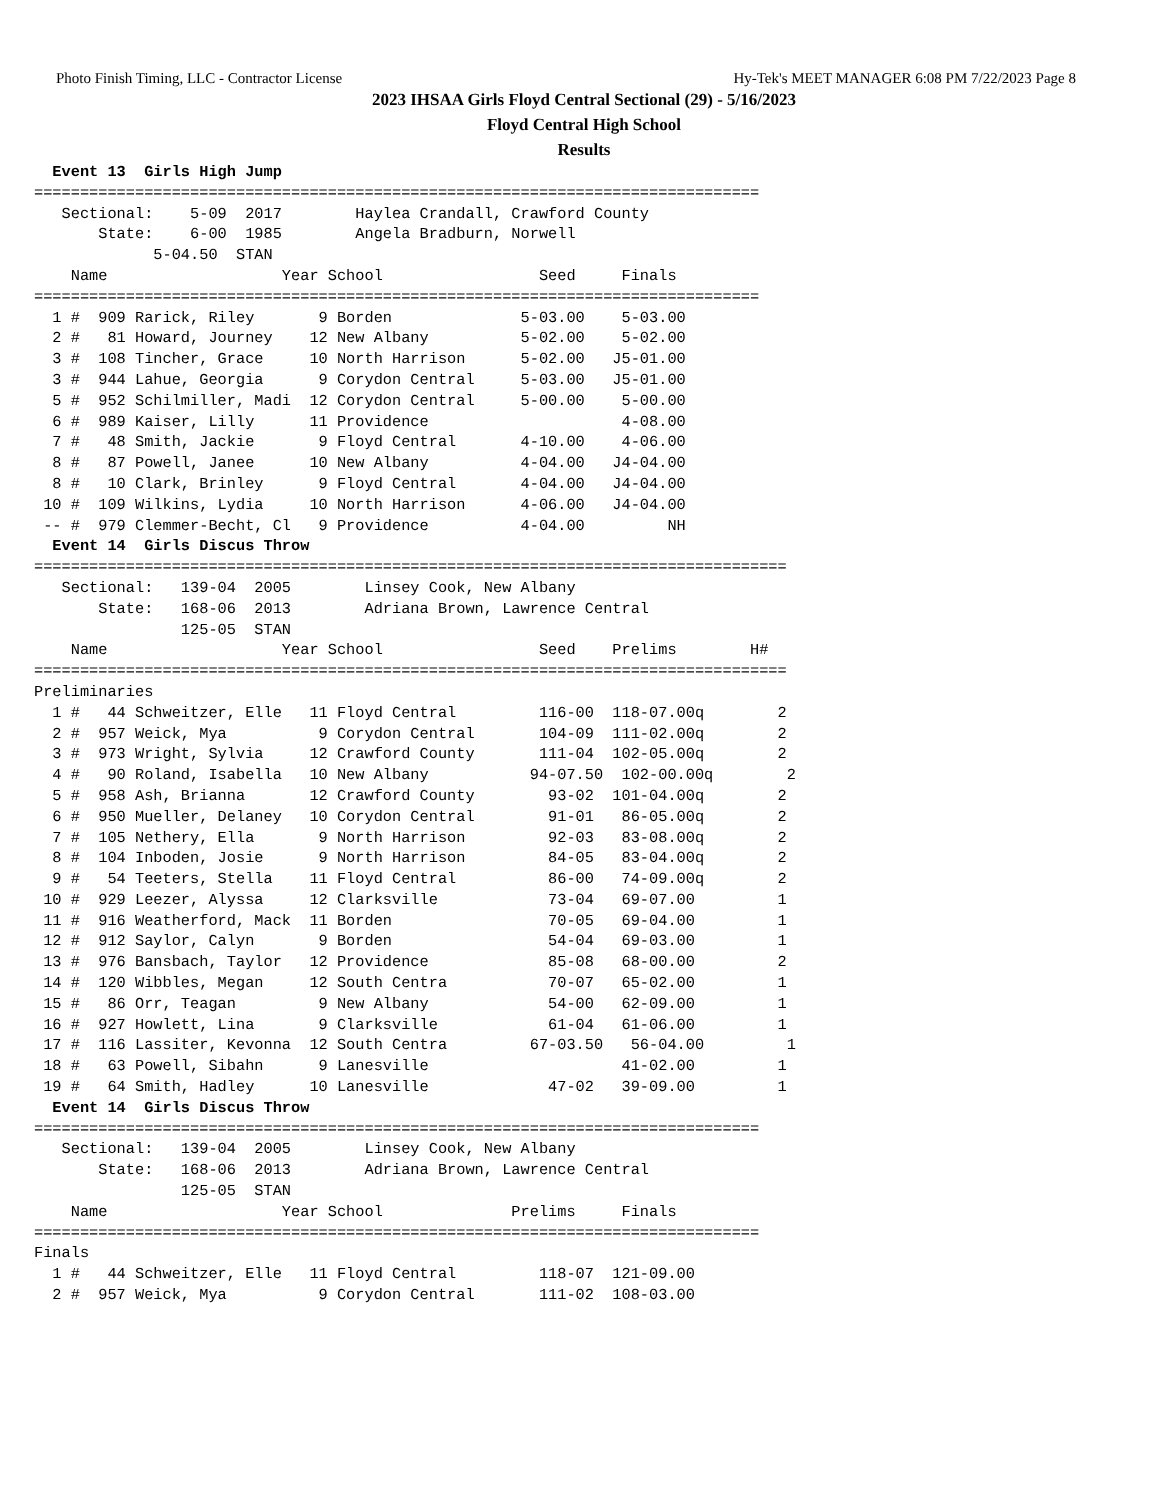Photo Finish Timing, LLC - Contractor License Hy-Tek's MEET MANAGER 6:08 PM 7/22/2023 Page 8
2023 IHSAA Girls Floyd Central Sectional (29) - 5/16/2023
Floyd Central High School
Results
  Event 13  Girls High Jump
===============================================================================
   Sectional:    5-09  2017        Haylea Crandall, Crawford County
       State:    6-00  1985        Angela Bradburn, Norwell
             5-04.50  STAN
    Name                   Year School                 Seed     Finals
===============================================================================
  1 #  909 Rarick, Riley       9 Borden              5-03.00    5-03.00
  2 #   81 Howard, Journey    12 New Albany          5-02.00    5-02.00
  3 #  108 Tincher, Grace     10 North Harrison      5-02.00   J5-01.00
  3 #  944 Lahue, Georgia      9 Corydon Central     5-03.00   J5-01.00
  5 #  952 Schilmiller, Madi  12 Corydon Central     5-00.00    5-00.00
  6 #  989 Kaiser, Lilly      11 Providence                     4-08.00
  7 #   48 Smith, Jackie       9 Floyd Central       4-10.00    4-06.00
  8 #   87 Powell, Janee      10 New Albany          4-04.00   J4-04.00
  8 #   10 Clark, Brinley      9 Floyd Central       4-04.00   J4-04.00
 10 #  109 Wilkins, Lydia     10 North Harrison      4-06.00   J4-04.00
 -- #  979 Clemmer-Becht, Cl   9 Providence          4-04.00         NH
  Event 14  Girls Discus Throw
==================================================================================
   Sectional:   139-04  2005        Linsey Cook, New Albany
       State:   168-06  2013        Adriana Brown, Lawrence Central
                125-05  STAN
    Name                   Year School                 Seed    Prelims        H#
==================================================================================
Preliminaries
  1 #   44 Schweitzer, Elle   11 Floyd Central         116-00  118-07.00q        2
  2 #  957 Weick, Mya          9 Corydon Central       104-09  111-02.00q        2
  3 #  973 Wright, Sylvia     12 Crawford County       111-04  102-05.00q        2
  4 #   90 Roland, Isabella   10 New Albany           94-07.50  102-00.00q        2
  5 #  958 Ash, Brianna       12 Crawford County        93-02  101-04.00q        2
  6 #  950 Mueller, Delaney   10 Corydon Central        91-01   86-05.00q        2
  7 #  105 Nethery, Ella       9 North Harrison         92-03   83-08.00q        2
  8 #  104 Inboden, Josie      9 North Harrison         84-05   83-04.00q        2
  9 #   54 Teeters, Stella    11 Floyd Central          86-00   74-09.00q        2
 10 #  929 Leezer, Alyssa     12 Clarksville            73-04   69-07.00         1
 11 #  916 Weatherford, Mack  11 Borden                 70-05   69-04.00         1
 12 #  912 Saylor, Calyn       9 Borden                 54-04   69-03.00         1
 13 #  976 Bansbach, Taylor   12 Providence             85-08   68-00.00         2
 14 #  120 Wibbles, Megan     12 South Centra           70-07   65-02.00         1
 15 #   86 Orr, Teagan         9 New Albany             54-00   62-09.00         1
 16 #  927 Howlett, Lina       9 Clarksville            61-04   61-06.00         1
 17 #  116 Lassiter, Kevonna  12 South Centra         67-03.50   56-04.00         1
 18 #   63 Powell, Sibahn      9 Lanesville                     41-02.00         1
 19 #   64 Smith, Hadley      10 Lanesville             47-02   39-09.00         1
  Event 14  Girls Discus Throw
===============================================================================
   Sectional:   139-04  2005        Linsey Cook, New Albany
       State:   168-06  2013        Adriana Brown, Lawrence Central
                125-05  STAN
    Name                   Year School              Prelims     Finals
===============================================================================
Finals
  1 #   44 Schweitzer, Elle   11 Floyd Central         118-07  121-09.00
  2 #  957 Weick, Mya          9 Corydon Central       111-02  108-03.00